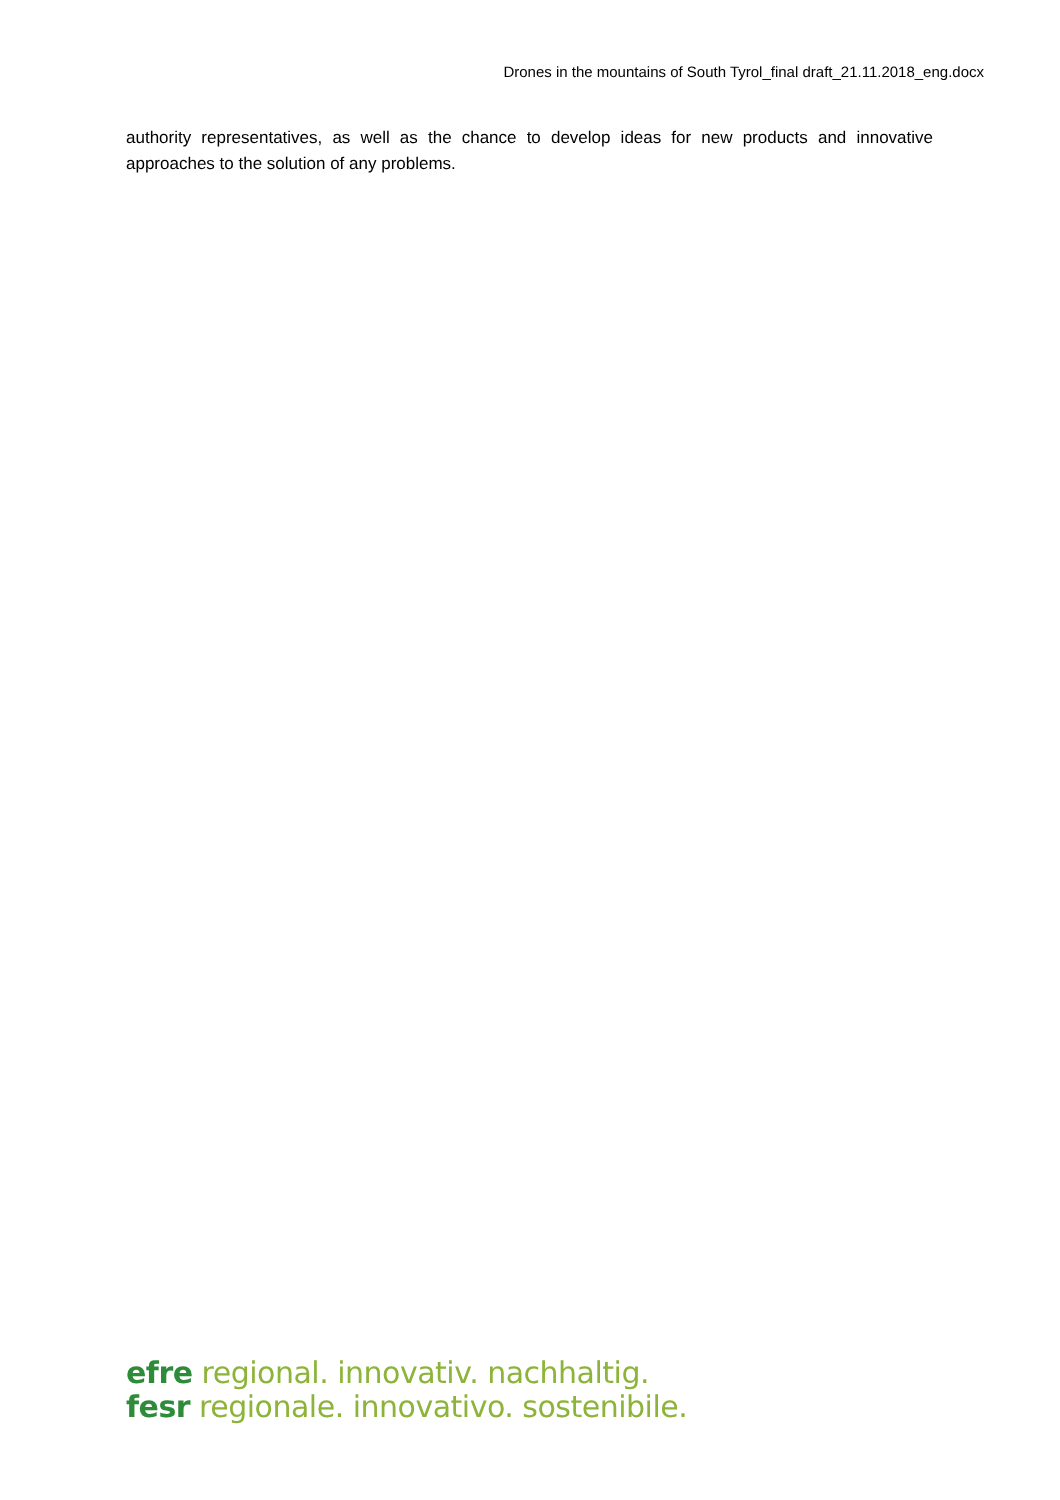Drones in the mountains of South Tyrol_final draft_21.11.2018_eng.docx
authority representatives, as well as the chance to develop ideas for new products and innovative approaches to the solution of any problems.
efre regional. innovativ. nachhaltig.
fesr regionale. innovativo. sostenibile.